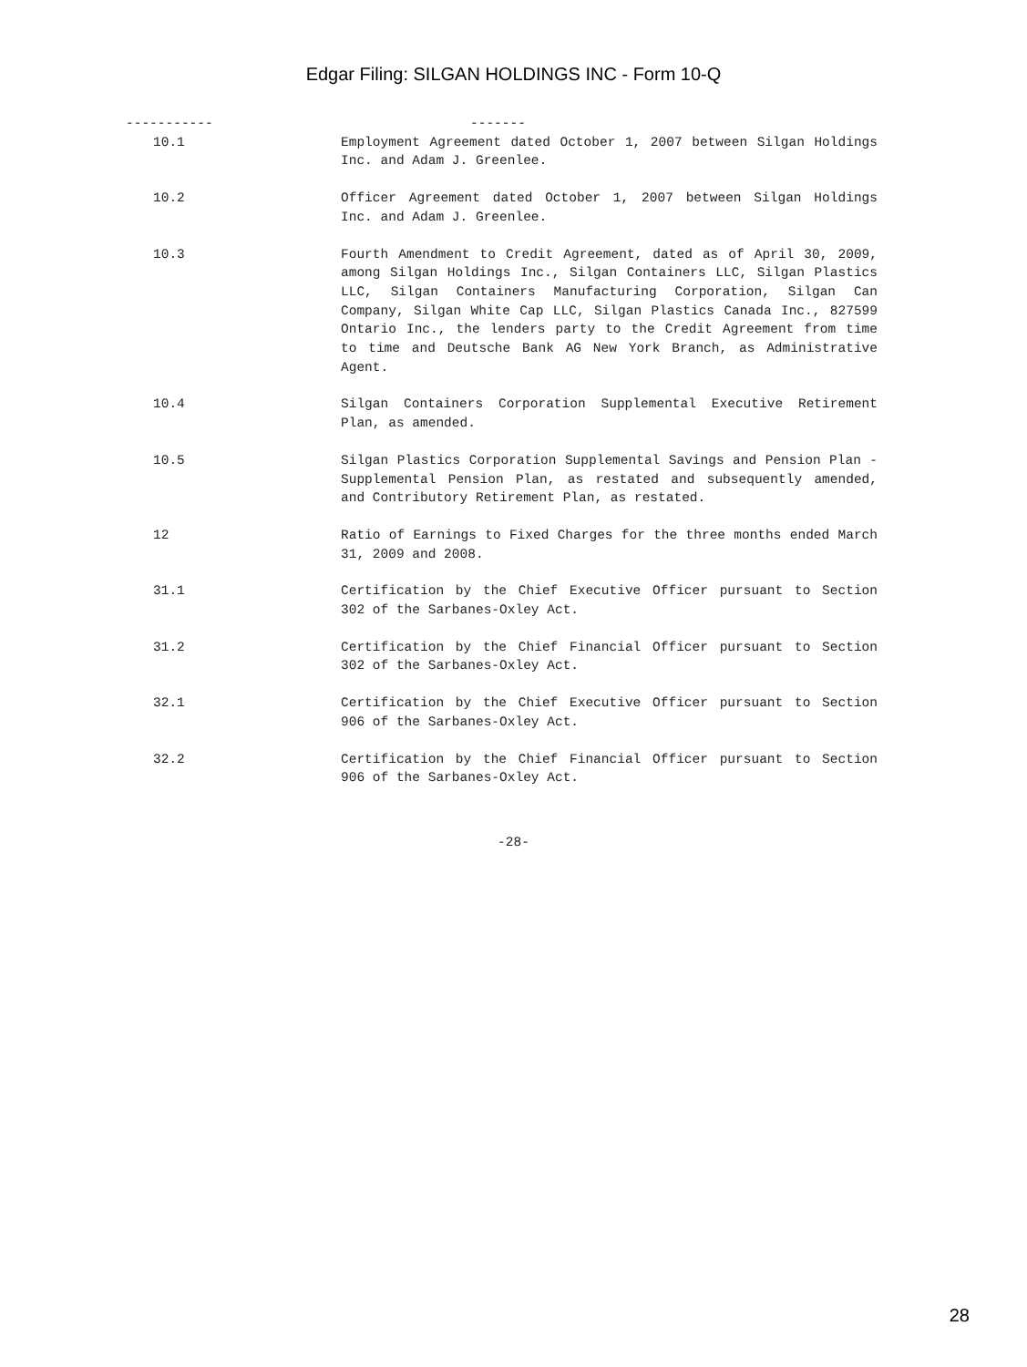Edgar Filing: SILGAN HOLDINGS INC - Form 10-Q
----------- -------
| 10.1 | Employment Agreement dated October 1, 2007 between Silgan Holdings Inc. and Adam J. Greenlee. |
| 10.2 | Officer Agreement dated October 1, 2007 between Silgan Holdings Inc. and Adam J. Greenlee. |
| 10.3 | Fourth Amendment to Credit Agreement, dated as of April 30, 2009, among Silgan Holdings Inc., Silgan Containers LLC, Silgan Plastics LLC, Silgan Containers Manufacturing Corporation, Silgan Can Company, Silgan White Cap LLC, Silgan Plastics Canada Inc., 827599 Ontario Inc., the lenders party to the Credit Agreement from time to time and Deutsche Bank AG New York Branch, as Administrative Agent. |
| 10.4 | Silgan Containers Corporation Supplemental Executive Retirement Plan, as amended. |
| 10.5 | Silgan Plastics Corporation Supplemental Savings and Pension Plan - Supplemental Pension Plan, as restated and subsequently amended, and Contributory Retirement Plan, as restated. |
| 12 | Ratio of Earnings to Fixed Charges for the three months ended March 31, 2009 and 2008. |
| 31.1 | Certification by the Chief Executive Officer pursuant to Section 302 of the Sarbanes-Oxley Act. |
| 31.2 | Certification by the Chief Financial Officer pursuant to Section 302 of the Sarbanes-Oxley Act. |
| 32.1 | Certification by the Chief Executive Officer pursuant to Section 906 of the Sarbanes-Oxley Act. |
| 32.2 | Certification by the Chief Financial Officer pursuant to Section 906 of the Sarbanes-Oxley Act. |
-28-
28